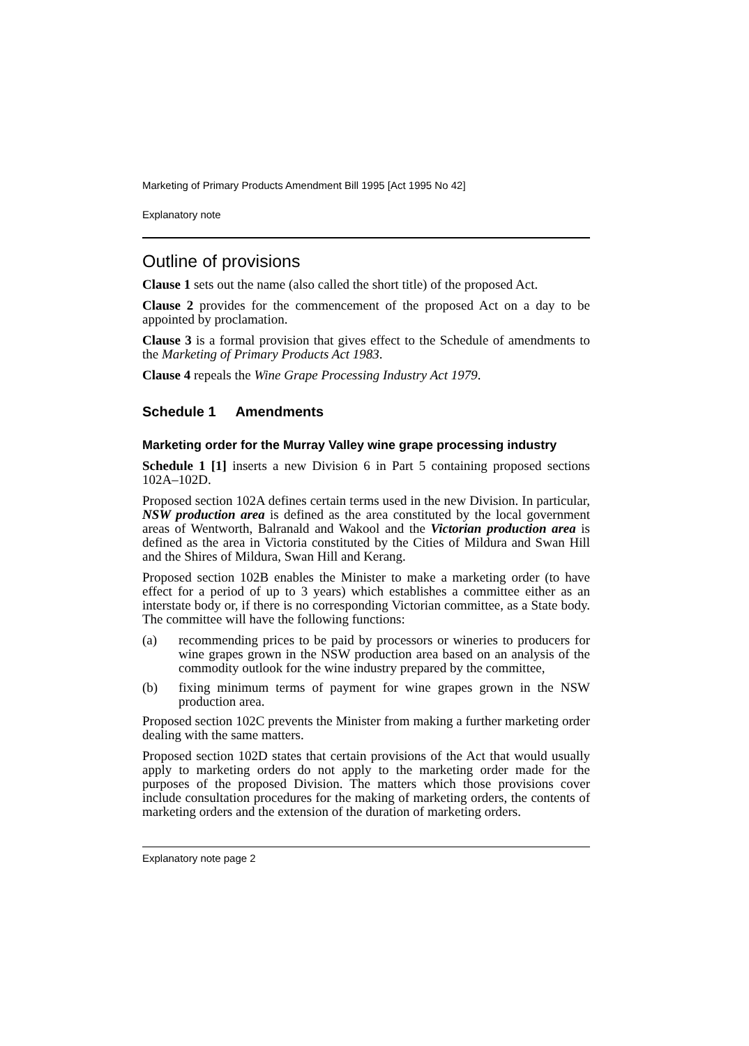Marketing of Primary Products Amendment Bill 1995 [Act 1995 No 42]
Explanatory note
Outline of provisions
Clause 1 sets out the name (also called the short title) of the proposed Act.
Clause 2 provides for the commencement of the proposed Act on a day to be appointed by proclamation.
Clause 3 is a formal provision that gives effect to the Schedule of amendments to the Marketing of Primary Products Act 1983.
Clause 4 repeals the Wine Grape Processing Industry Act 1979.
Schedule 1 Amendments
Marketing order for the Murray Valley wine grape processing industry
Schedule 1 [1] inserts a new Division 6 in Part 5 containing proposed sections 102A–102D.
Proposed section 102A defines certain terms used in the new Division. In particular, NSW production area is defined as the area constituted by the local government areas of Wentworth, Balranald and Wakool and the Victorian production area is defined as the area in Victoria constituted by the Cities of Mildura and Swan Hill and the Shires of Mildura, Swan Hill and Kerang.
Proposed section 102B enables the Minister to make a marketing order (to have effect for a period of up to 3 years) which establishes a committee either as an interstate body or, if there is no corresponding Victorian committee, as a State body. The committee will have the following functions:
(a) recommending prices to be paid by processors or wineries to producers for wine grapes grown in the NSW production area based on an analysis of the commodity outlook for the wine industry prepared by the committee,
(b) fixing minimum terms of payment for wine grapes grown in the NSW production area.
Proposed section 102C prevents the Minister from making a further marketing order dealing with the same matters.
Proposed section 102D states that certain provisions of the Act that would usually apply to marketing orders do not apply to the marketing order made for the purposes of the proposed Division. The matters which those provisions cover include consultation procedures for the making of marketing orders, the contents of marketing orders and the extension of the duration of marketing orders.
Explanatory note page 2